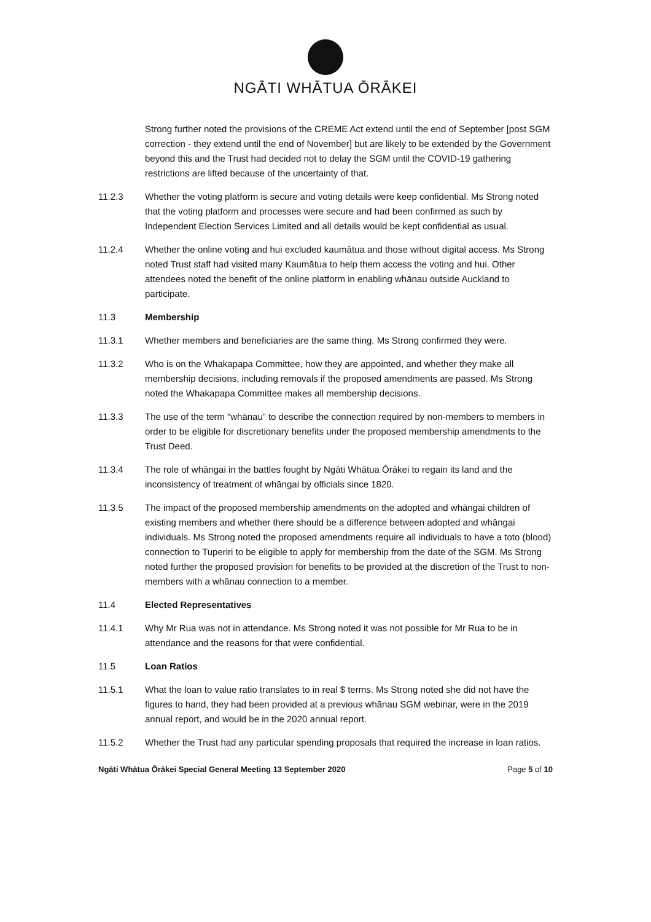NGĀTI WHĀTUA ŌRĀKEI
Strong further noted the provisions of the CREME Act extend until the end of September [post SGM correction - they extend until the end of November] but are likely to be extended by the Government beyond this and the Trust had decided not to delay the SGM until the COVID-19 gathering restrictions are lifted because of the uncertainty of that.
11.2.3 Whether the voting platform is secure and voting details were keep confidential. Ms Strong noted that the voting platform and processes were secure and had been confirmed as such by Independent Election Services Limited and all details would be kept confidential as usual.
11.2.4 Whether the online voting and hui excluded kaumātua and those without digital access. Ms Strong noted Trust staff had visited many Kaumātua to help them access the voting and hui. Other attendees noted the benefit of the online platform in enabling whānau outside Auckland to participate.
11.3 Membership
11.3.1 Whether members and beneficiaries are the same thing. Ms Strong confirmed they were.
11.3.2 Who is on the Whakapapa Committee, how they are appointed, and whether they make all membership decisions, including removals if the proposed amendments are passed. Ms Strong noted the Whakapapa Committee makes all membership decisions.
11.3.3 The use of the term “whānau” to describe the connection required by non-members to members in order to be eligible for discretionary benefits under the proposed membership amendments to the Trust Deed.
11.3.4 The role of whāngai in the battles fought by Ngāti Whātua Ōrākei to regain its land and the inconsistency of treatment of whāngai by officials since 1820.
11.3.5 The impact of the proposed membership amendments on the adopted and whāngai children of existing members and whether there should be a difference between adopted and whāngai individuals. Ms Strong noted the proposed amendments require all individuals to have a toto (blood) connection to Tuperiri to be eligible to apply for membership from the date of the SGM. Ms Strong noted further the proposed provision for benefits to be provided at the discretion of the Trust to non-members with a whānau connection to a member.
11.4 Elected Representatives
11.4.1 Why Mr Rua was not in attendance. Ms Strong noted it was not possible for Mr Rua to be in attendance and the reasons for that were confidential.
11.5 Loan Ratios
11.5.1 What the loan to value ratio translates to in real $ terms. Ms Strong noted she did not have the figures to hand, they had been provided at a previous whānau SGM webinar, were in the 2019 annual report, and would be in the 2020 annual report.
11.5.2 Whether the Trust had any particular spending proposals that required the increase in loan ratios.
Ngāti Whātua Ōrākei Special General Meeting 13 September 2020 Page 5 of 10